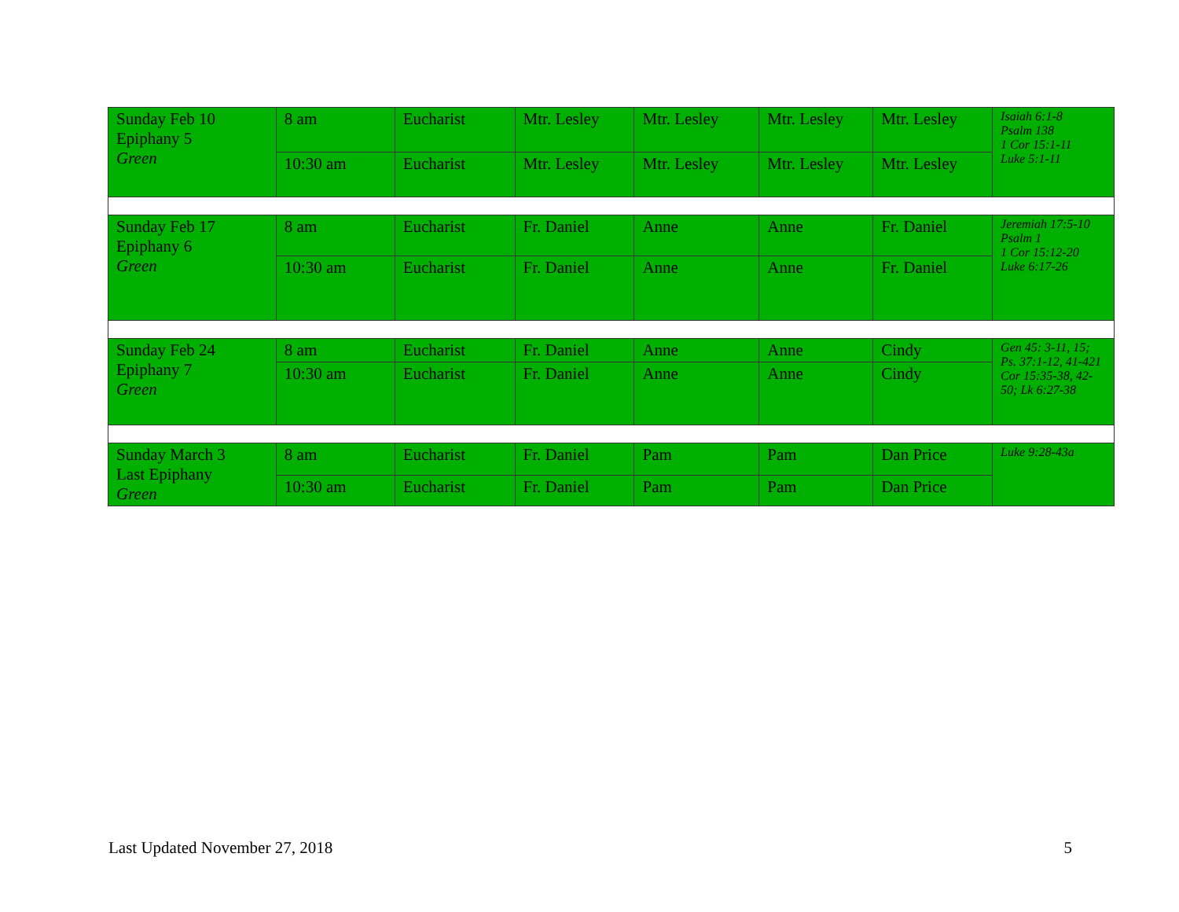| Sunday Feb 10 Epiphany 5 Green | 8 am | Eucharist | Mtr. Lesley | Mtr. Lesley | Mtr. Lesley | Mtr. Lesley | Isaiah 6:1-8 Psalm 138 1 Cor 15:1-11 Luke 5:1-11 |
| | 10:30 am | Eucharist | Mtr. Lesley | Mtr. Lesley | Mtr. Lesley | Mtr. Lesley | |
| Sunday Feb 17 Epiphany 6 Green | 8 am | Eucharist | Fr. Daniel | Anne | Anne | Fr. Daniel | Jeremiah 17:5-10 Psalm 1 1 Cor 15:12-20 Luke 6:17-26 |
| | 10:30 am | Eucharist | Fr. Daniel | Anne | Anne | Fr. Daniel | |
| Sunday Feb 24 Epiphany 7 Green | 8 am | Eucharist | Fr. Daniel | Anne | Anne | Cindy | Gen 45: 3-11, 15; Ps. 37:1-12, 41-421 Cor 15:35-38, 42-50; Lk 6:27-38 |
| | 10:30 am | Eucharist | Fr. Daniel | Anne | Anne | Cindy | |
| Sunday March 3 Last Epiphany Green | 8 am | Eucharist | Fr. Daniel | Pam | Pam | Dan Price | Luke 9:28-43a |
| | 10:30 am | Eucharist | Fr. Daniel | Pam | Pam | Dan Price | |
Last Updated November 27, 2018 5